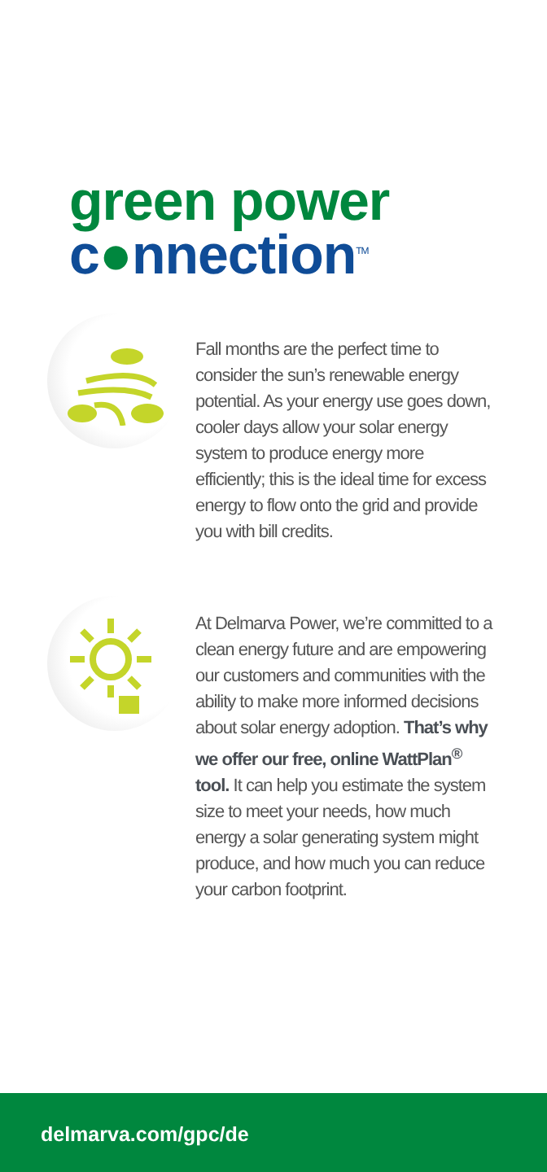green power
c●nnection<sup>TM</sup>
Fall months are the perfect time to consider the sun’s renewable energy potential. As your energy use goes down, cooler days allow your solar energy system to produce energy more efficiently; this is the ideal time for excess energy to flow onto the grid and provide you with bill credits.
At Delmarva Power, we’re committed to a clean energy future and are empowering our customers and communities with the ability to make more informed decisions about solar energy adoption. That’s why we offer our free, online WattPlan<sup>®</sup> tool. It can help you estimate the system size to meet your needs, how much energy a solar generating system might produce, and how much you can reduce your carbon footprint.
delmarva.com/gpc/de